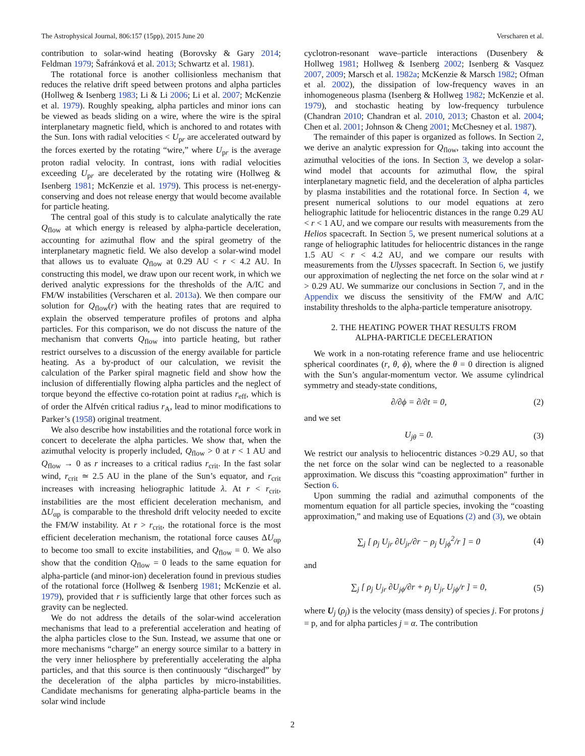The Astrophysical Journal, 806:157 (15pp), 2015 June 20 Verscharen et al.
contribution to solar-wind heating (Borovsky & Gary 2014; Feldman 1979; Šafránková et al. 2013; Schwartz et al. 1981).
The rotational force is another collisionless mechanism that reduces the relative drift speed between protons and alpha particles (Hollweg & Isenberg 1983; Li & Li 2006; Li et al. 2007; McKenzie et al. 1979). Roughly speaking, alpha particles and minor ions can be viewed as beads sliding on a wire, where the wire is the spiral interplanetary magnetic field, which is anchored to and rotates with the Sun. Ions with radial velocities < U<sub>pr</sub> are accelerated outward by the forces exerted by the rotating “wire,” where U<sub>pr</sub> is the average proton radial velocity. In contrast, ions with radial velocities exceeding U<sub>pr</sub> are decelerated by the rotating wire (Hollweg & Isenberg 1981; McKenzie et al. 1979). This process is net-energy-conserving and does not release energy that would become available for particle heating.
The central goal of this study is to calculate analytically the rate Q<sub>flow</sub> at which energy is released by alpha-particle deceleration, accounting for azimuthal flow and the spiral geometry of the interplanetary magnetic field. We also develop a solar-wind model that allows us to evaluate Q<sub>flow</sub> at 0.29 AU < r < 4.2 AU. In constructing this model, we draw upon our recent work, in which we derived analytic expressions for the thresholds of the A/IC and FM/W instabilities (Verscharen et al. 2013a). We then compare our solution for Q<sub>flow</sub>(r) with the heating rates that are required to explain the observed temperature profiles of protons and alpha particles. For this comparison, we do not discuss the nature of the mechanism that converts Q<sub>flow</sub> into particle heating, but rather restrict ourselves to a discussion of the energy available for particle heating. As a by-product of our calculation, we revisit the calculation of the Parker spiral magnetic field and show how the inclusion of differentially flowing alpha particles and the neglect of torque beyond the effective co-rotation point at radius r<sub>eff</sub>, which is of order the Alfvén critical radius r<sub>A</sub>, lead to minor modifications to Parker’s (1958) original treatment.
We also describe how instabilities and the rotational force work in concert to decelerate the alpha particles. We show that, when the azimuthal velocity is properly included, Q<sub>flow</sub> > 0 at r < 1 AU and Q<sub>flow</sub> → 0 as r increases to a critical radius r<sub>crit</sub>. In the fast solar wind, r<sub>crit</sub> ≃ 2.5 AU in the plane of the Sun’s equator, and r<sub>crit</sub> increases with increasing heliographic latitude λ. At r < r<sub>crit</sub>, instabilities are the most efficient deceleration mechanism, and ΔU<sub>αp</sub> is comparable to the threshold drift velocity needed to excite the FM/W instability. At r > r<sub>crit</sub>, the rotational force is the most efficient deceleration mechanism, the rotational force causes ΔU<sub>αp</sub> to become too small to excite instabilities, and Q<sub>flow</sub> = 0. We also show that the condition Q<sub>flow</sub> = 0 leads to the same equation for alpha-particle (and minor-ion) deceleration found in previous studies of the rotational force (Hollweg & Isenberg 1981; McKenzie et al. 1979), provided that r is sufficiently large that other forces such as gravity can be neglected.
We do not address the details of the solar-wind acceleration mechanisms that lead to a preferential acceleration and heating of the alpha particles close to the Sun. Instead, we assume that one or more mechanisms “charge” an energy source similar to a battery in the very inner heliosphere by preferentially accelerating the alpha particles, and that this source is then continuously “discharged” by the deceleration of the alpha particles by micro-instabilities. Candidate mechanisms for generating alpha-particle beams in the solar wind include
cyclotron-resonant wave–particle interactions (Dusenbery & Hollweg 1981; Hollweg & Isenberg 2002; Isenberg & Vasquez 2007, 2009; Marsch et al. 1982a; McKenzie & Marsch 1982; Ofman et al. 2002), the dissipation of low-frequency waves in an inhomogeneous plasma (Isenberg & Hollweg 1982; McKenzie et al. 1979), and stochastic heating by low-frequency turbulence (Chandran 2010; Chandran et al. 2010, 2013; Chaston et al. 2004; Chen et al. 2001; Johnson & Cheng 2001; McChesney et al. 1987).
The remainder of this paper is organized as follows. In Section 2, we derive an analytic expression for Q<sub>flow</sub>, taking into account the azimuthal velocities of the ions. In Section 3, we develop a solar-wind model that accounts for azimuthal flow, the spiral interplanetary magnetic field, and the deceleration of alpha particles by plasma instabilities and the rotational force. In Section 4, we present numerical solutions to our model equations at zero heliographic latitude for heliocentric distances in the range 0.29 AU < r < 1 AU, and we compare our results with measurements from the Helios spacecraft. In Section 5, we present numerical solutions at a range of heliographic latitudes for heliocentric distances in the range 1.5 AU < r < 4.2 AU, and we compare our results with measurements from the Ulysses spacecraft. In Section 6, we justify our approximation of neglecting the net force on the solar wind at r > 0.29 AU. We summarize our conclusions in Section 7, and in the Appendix we discuss the sensitivity of the FM/W and A/IC instability thresholds to the alpha-particle temperature anisotropy.
2. THE HEATING POWER THAT RESULTS FROM
ALPHA-PARTICLE DECELERATION
We work in a non-rotating reference frame and use heliocentric spherical coordinates (r, θ, ϕ), where the θ = 0 direction is aligned with the Sun’s angular-momentum vector. We assume cylindrical symmetry and steady-state conditions,
∂/∂ϕ = ∂/∂t = 0, (2)
and we set
U<sub>jθ</sub> = 0. (3)
We restrict our analysis to heliocentric distances >0.29 AU, so that the net force on the solar wind can be neglected to a reasonable approximation. We discuss this “coasting approximation” further in Section 6.
Upon summing the radial and azimuthal components of the momentum equation for all particle species, invoking the “coasting approximation,” and making use of Equations (2) and (3), we obtain
∑<sub>j</sub> [ ρ<sub>j</sub> U<sub>jr</sub> ∂U<sub>jr</sub>/∂r − ρ<sub>j</sub> U<sub>jϕ</sub><sup>2</sup>/r ] = 0 (4)
and
∑<sub>j</sub> [ ρ<sub>j</sub> U<sub>jr</sub> ∂U<sub>jϕ</sub>/∂r + ρ<sub>j</sub> U<sub>jr</sub> U<sub>jϕ</sub>/r ] = 0, (5)
where U<sub>j</sub> (ρ<sub>j</sub>) is the velocity (mass density) of species j. For protons j = p, and for alpha particles j = α. The contribution
2